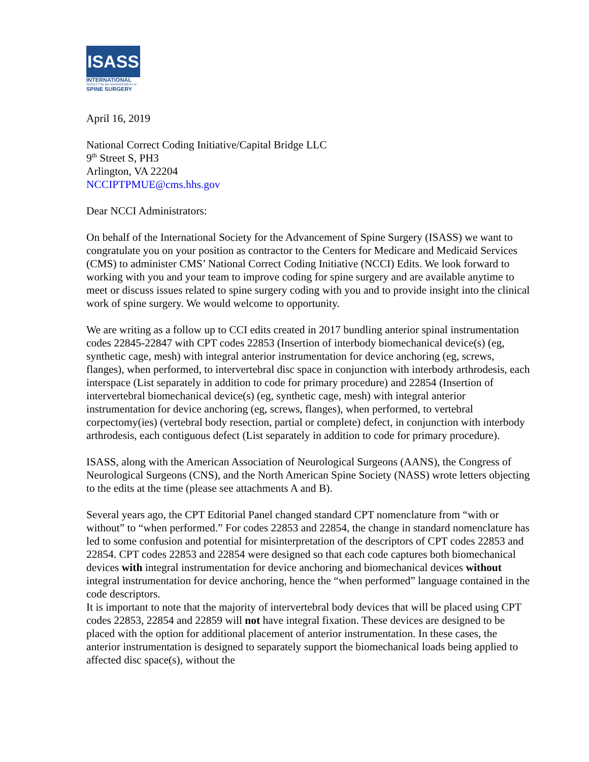ISASS
INTERNATIONAL
SOCIETY for the ADVANCEMENT of
SPINE SURGERY
April 16, 2019
National Correct Coding Initiative/Capital Bridge LLC
9<sup>th</sup> Street S, PH3
Arlington, VA 22204
NCCIPTPMUE@cms.hhs.gov
Dear NCCI Administrators:
On behalf of the International Society for the Advancement of Spine Surgery (ISASS) we want to congratulate you on your position as contractor to the Centers for Medicare and Medicaid Services (CMS) to administer CMS’ National Correct Coding Initiative (NCCI) Edits. We look forward to working with you and your team to improve coding for spine surgery and are available anytime to meet or discuss issues related to spine surgery coding with you and to provide insight into the clinical work of spine surgery. We would welcome to opportunity.
We are writing as a follow up to CCI edits created in 2017 bundling anterior spinal instrumentation codes 22845-22847 with CPT codes 22853 (Insertion of interbody biomechanical device(s) (eg, synthetic cage, mesh) with integral anterior instrumentation for device anchoring (eg, screws, flanges), when performed, to intervertebral disc space in conjunction with interbody arthrodesis, each interspace (List separately in addition to code for primary procedure) and 22854 (Insertion of intervertebral biomechanical device(s) (eg, synthetic cage, mesh) with integral anterior instrumentation for device anchoring (eg, screws, flanges), when performed, to vertebral corpectomy(ies) (vertebral body resection, partial or complete) defect, in conjunction with interbody arthrodesis, each contiguous defect (List separately in addition to code for primary procedure).
ISASS, along with the American Association of Neurological Surgeons (AANS), the Congress of Neurological Surgeons (CNS), and the North American Spine Society (NASS) wrote letters objecting to the edits at the time (please see attachments A and B).
Several years ago, the CPT Editorial Panel changed standard CPT nomenclature from “with or without” to “when performed.” For codes 22853 and 22854, the change in standard nomenclature has led to some confusion and potential for misinterpretation of the descriptors of CPT codes 22853 and 22854. CPT codes 22853 and 22854 were designed so that each code captures both biomechanical devices with integral instrumentation for device anchoring and biomechanical devices without integral instrumentation for device anchoring, hence the “when performed” language contained in the code descriptors.
It is important to note that the majority of intervertebral body devices that will be placed using CPT codes 22853, 22854 and 22859 will not have integral fixation. These devices are designed to be placed with the option for additional placement of anterior instrumentation. In these cases, the anterior instrumentation is designed to separately support the biomechanical loads being applied to affected disc space(s), without the